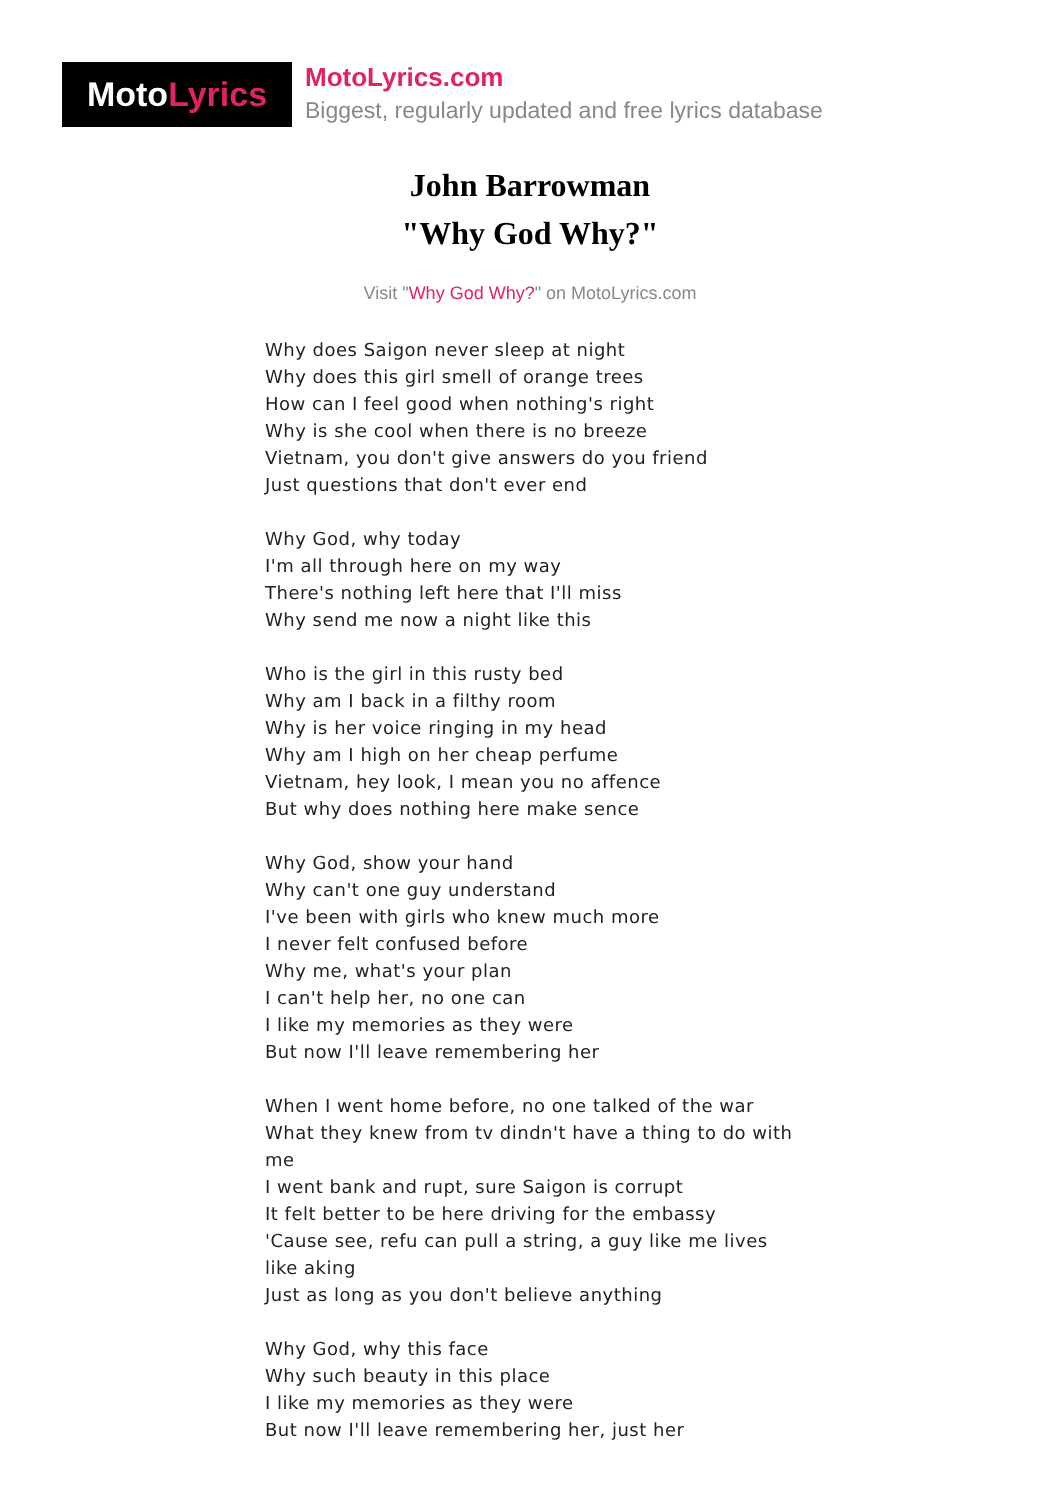Moto Lyrics
MotoLyrics.com
Biggest, regularly updated and free lyrics database
John Barrowman
"Why God Why?"
Visit "Why God Why?" on MotoLyrics.com
Why does Saigon never sleep at night
Why does this girl smell of orange trees
How can I feel good when nothing's right
Why is she cool when there is no breeze
Vietnam, you don't give answers do you friend
Just questions that don't ever end
Why God, why today
I'm all through here on my way
There's nothing left here that I'll miss
Why send me now a night like this
Who is the girl in this rusty bed
Why am I back in a filthy room
Why is her voice ringing in my head
Why am I high on her cheap perfume
Vietnam, hey look, I mean you no affence
But why does nothing here make sence
Why God, show your hand
Why can't one guy understand
I've been with girls who knew much more
I never felt confused before
Why me, what's your plan
I can't help her, no one can
I like my memories as they were
But now I'll leave remembering her
When I went home before, no one talked of the war
What they knew from tv dindn't have a thing to do with me
I went bank and rupt, sure Saigon is corrupt
It felt better to be here driving for the embassy
'Cause see, refu can pull a string, a guy like me lives like aking
Just as long as you don't believe anything
Why God, why this face
Why such beauty in this place
I like my memories as they were
But now I'll leave remembering her, just her